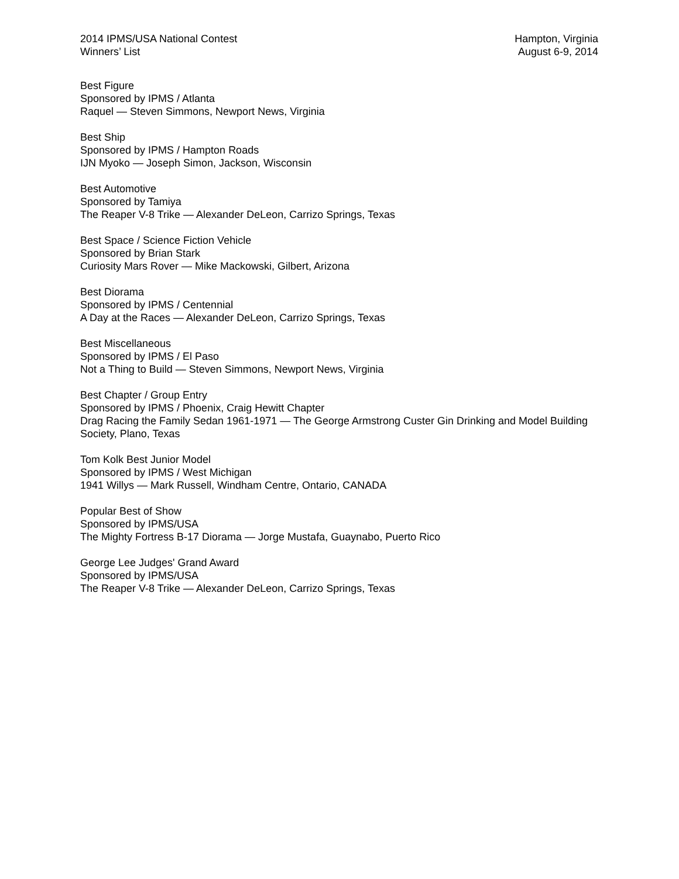2014 IPMS/USA National Contest
Winners’ List
Hampton, Virginia
August 6-9, 2014
Best Figure
Sponsored by IPMS / Atlanta
Raquel — Steven Simmons, Newport News, Virginia
Best Ship
Sponsored by IPMS / Hampton Roads
IJN Myoko — Joseph Simon, Jackson, Wisconsin
Best Automotive
Sponsored by Tamiya
The Reaper V-8 Trike — Alexander DeLeon, Carrizo Springs, Texas
Best Space / Science Fiction Vehicle
Sponsored by Brian Stark
Curiosity Mars Rover — Mike Mackowski, Gilbert, Arizona
Best Diorama
Sponsored by IPMS / Centennial
A Day at the Races — Alexander DeLeon, Carrizo Springs, Texas
Best Miscellaneous
Sponsored by IPMS / El Paso
Not a Thing to Build — Steven Simmons, Newport News, Virginia
Best Chapter / Group Entry
Sponsored by IPMS / Phoenix, Craig Hewitt Chapter
Drag Racing the Family Sedan 1961-1971 — The George Armstrong Custer Gin Drinking and Model Building Society, Plano, Texas
Tom Kolk Best Junior Model
Sponsored by IPMS / West Michigan
1941 Willys — Mark Russell, Windham Centre, Ontario, CANADA
Popular Best of Show
Sponsored by IPMS/USA
The Mighty Fortress B-17 Diorama — Jorge Mustafa, Guaynabo, Puerto Rico
George Lee Judges' Grand Award
Sponsored by IPMS/USA
The Reaper V-8 Trike — Alexander DeLeon, Carrizo Springs, Texas